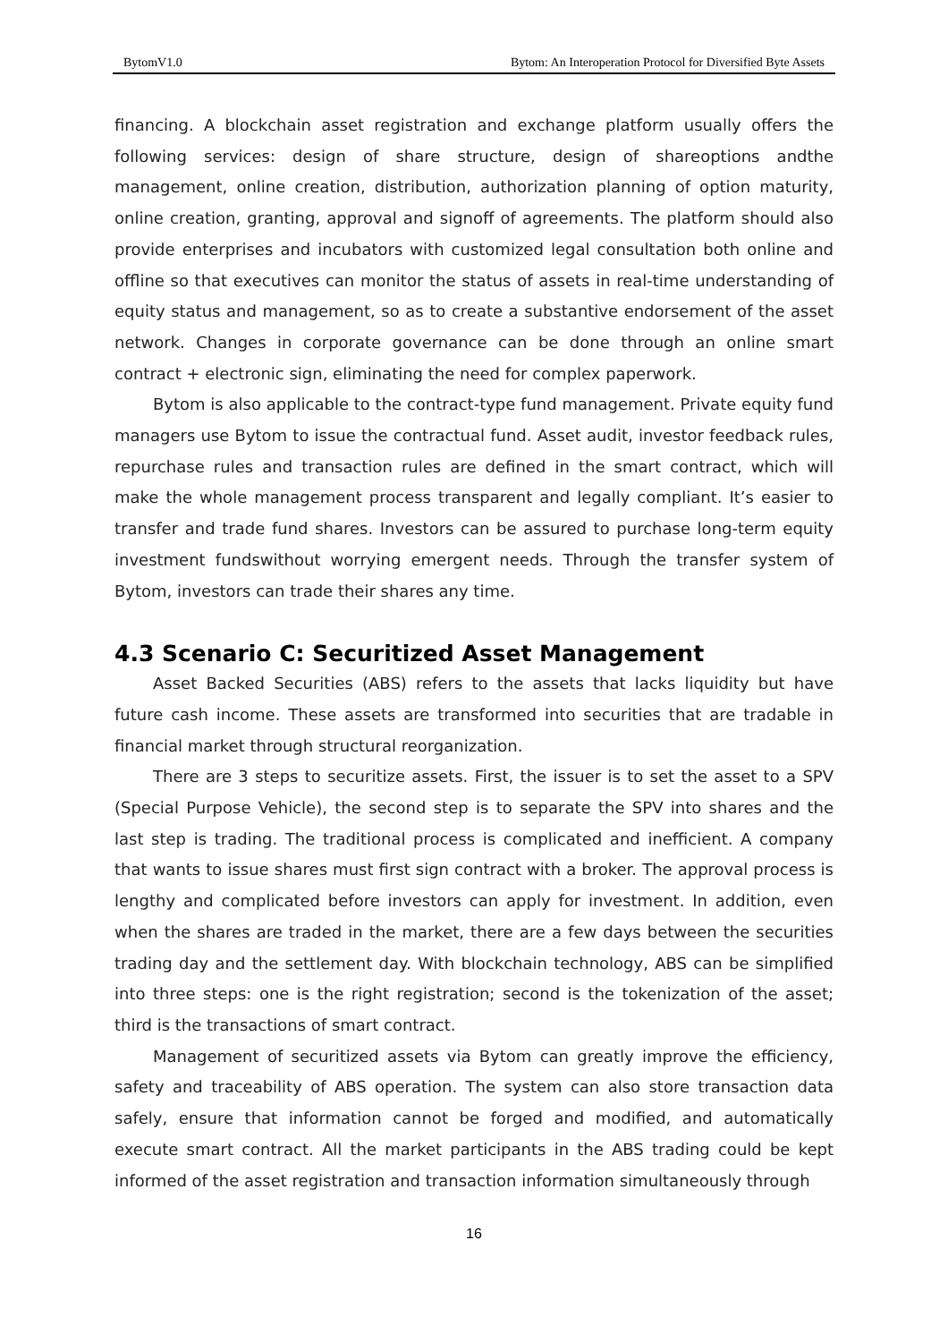BytomV1.0 Bytom: An Interoperation Protocol for Diversified Byte Assets
financing. A blockchain asset registration and exchange platform usually offers the following services: design of share structure, design of shareoptions andthe management, online creation, distribution, authorization planning of option maturity, online creation, granting, approval and signoff of agreements. The platform should also provide enterprises and incubators with customized legal consultation both online and offline so that executives can monitor the status of assets in real-time understanding of equity status and management, so as to create a substantive endorsement of the asset network. Changes in corporate governance can be done through an online smart contract + electronic sign, eliminating the need for complex paperwork.
Bytom is also applicable to the contract-type fund management. Private equity fund managers use Bytom to issue the contractual fund. Asset audit, investor feedback rules, repurchase rules and transaction rules are defined in the smart contract, which will make the whole management process transparent and legally compliant. It’s easier to transfer and trade fund shares. Investors can be assured to purchase long-term equity investment fundswithout worrying emergent needs. Through the transfer system of Bytom, investors can trade their shares any time.
4.3 Scenario C: Securitized Asset Management
Asset Backed Securities (ABS) refers to the assets that lacks liquidity but have future cash income. These assets are transformed into securities that are tradable in financial market through structural reorganization.
There are 3 steps to securitize assets. First, the issuer is to set the asset to a SPV (Special Purpose Vehicle), the second step is to separate the SPV into shares and the last step is trading. The traditional process is complicated and inefficient. A company that wants to issue shares must first sign contract with a broker. The approval process is lengthy and complicated before investors can apply for investment. In addition, even when the shares are traded in the market, there are a few days between the securities trading day and the settlement day. With blockchain technology, ABS can be simplified into three steps: one is the right registration; second is the tokenization of the asset; third is the transactions of smart contract.
Management of securitized assets via Bytom can greatly improve the efficiency, safety and traceability of ABS operation. The system can also store transaction data safely, ensure that information cannot be forged and modified, and automatically execute smart contract. All the market participants in the ABS trading could be kept informed of the asset registration and transaction information simultaneously through
16